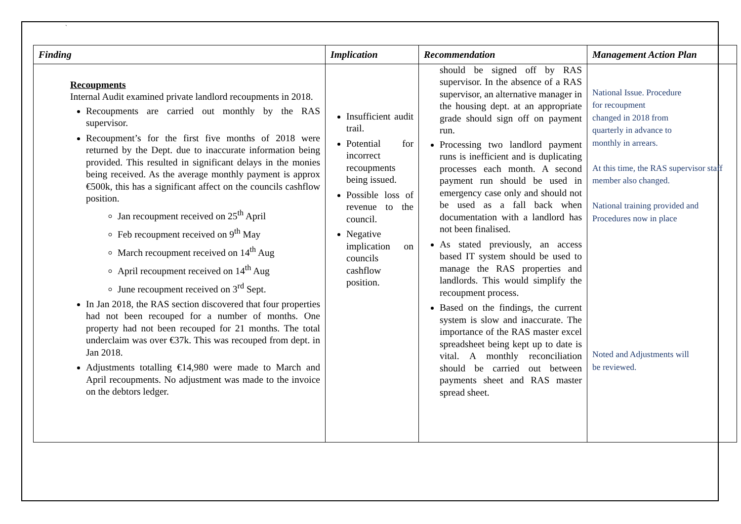`
| Finding | Implication | Recommendation | Management Action Plan |
| --- | --- | --- | --- |
| Recoupments Internal Audit examined private landlord recoupments in 2018. Recoupments are carried out monthly by the RAS supervisor. Recoupment’s for the first five months of 2018 were returned by the Dept. due to inaccurate information being provided. This resulted in significant delays in the monies being received. As the average monthly payment is approx €500k, this has a significant affect on the councils cashflow position. Jan recoupment received on 25<sup>th</sup> April Feb recoupment received on 9<sup>th</sup> May March recoupment received on 14<sup>th</sup> Aug April recoupment received on 14<sup>th</sup> Aug June recoupment received on 3<sup>rd</sup> Sept. In Jan 2018, the RAS section discovered that four properties had not been recouped for a number of months. One property had not been recouped for 21 months. The total underclaim was over €37k. This was recouped from dept. in Jan 2018. Adjustments totalling €14,980 were made to March and April recoupments. No adjustment was made to the invoice on the debtors ledger. | Insufficient audit trail. Potential for incorrect recoupments being issued. Possible loss of revenue to the council. Negative implication on councils cashflow position. | should be signed off by RAS supervisor. In the absence of a RAS supervisor, an alternative manager in the housing dept. at an appropriate grade should sign off on payment run. Processing two landlord payment runs is inefficient and is duplicating processes each month. A second payment run should be used in emergency case only and should not be used as a fall back when documentation with a landlord has not been finalised. As stated previously, an access based IT system should be used to manage the RAS properties and landlords. This would simplify the recoupment process. Based on the findings, the current system is slow and inaccurate. The importance of the RAS master excel spreadsheet being kept up to date is vital. A monthly reconciliation should be carried out between payments sheet and RAS master spread sheet. | National Issue. Procedure for recoupment changed in 2018 from quarterly in advance to monthly in arrears. At this time, the RAS supervisor staff member also changed. National training provided and Procedures now in place Noted and Adjustments will be reviewed. |